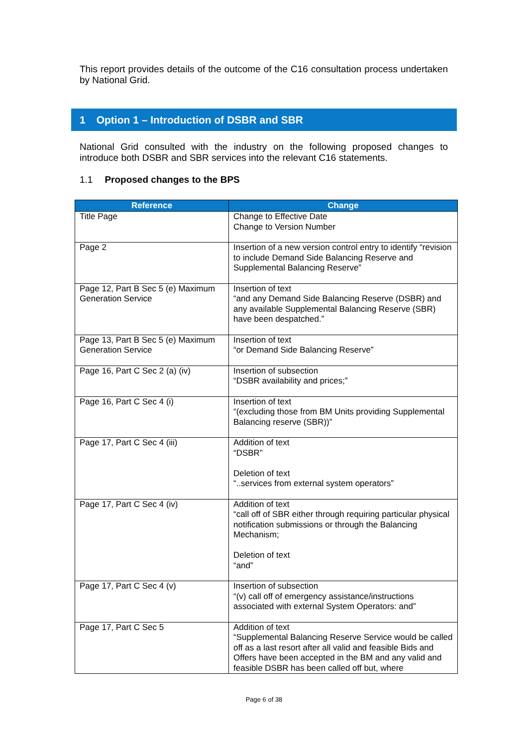This report provides details of the outcome of the C16 consultation process undertaken by National Grid.
1 Option 1 – Introduction of DSBR and SBR
National Grid consulted with the industry on the following proposed changes to introduce both DSBR and SBR services into the relevant C16 statements.
1.1 Proposed changes to the BPS
| Reference | Change |
| --- | --- |
| Title Page | Change to Effective Date Change to Version Number |
| Page 2 | Insertion of a new version control entry to identify “revision to include Demand Side Balancing Reserve and Supplemental Balancing Reserve” |
| Page 12, Part B Sec 5 (e) Maximum Generation Service | Insertion of text “and any Demand Side Balancing Reserve (DSBR) and any available Supplemental Balancing Reserve (SBR) have been despatched.” |
| Page 13, Part B Sec 5 (e) Maximum Generation Service | Insertion of text “or Demand Side Balancing Reserve” |
| Page 16, Part C Sec 2 (a) (iv) | Insertion of subsection “DSBR availability and prices;” |
| Page 16, Part C Sec 4 (i) | Insertion of text “(excluding those from BM Units providing Supplemental Balancing reserve (SBR))” |
| Page 17, Part C Sec 4 (iii) | Addition of text “DSBR” Deletion of text “..services from external system operators” |
| Page 17, Part C Sec 4 (iv) | Addition of text “call off of SBR either through requiring particular physical notification submissions or through the Balancing Mechanism; Deletion of text “and” |
| Page 17, Part C Sec 4 (v) | Insertion of subsection “(v) call off of emergency assistance/instructions associated with external System Operators: and” |
| Page 17, Part C Sec 5 | Addition of text “Supplemental Balancing Reserve Service would be called off as a last resort after all valid and feasible Bids and Offers have been accepted in the BM and any valid and feasible DSBR has been called off but, where |
Page 6 of 38